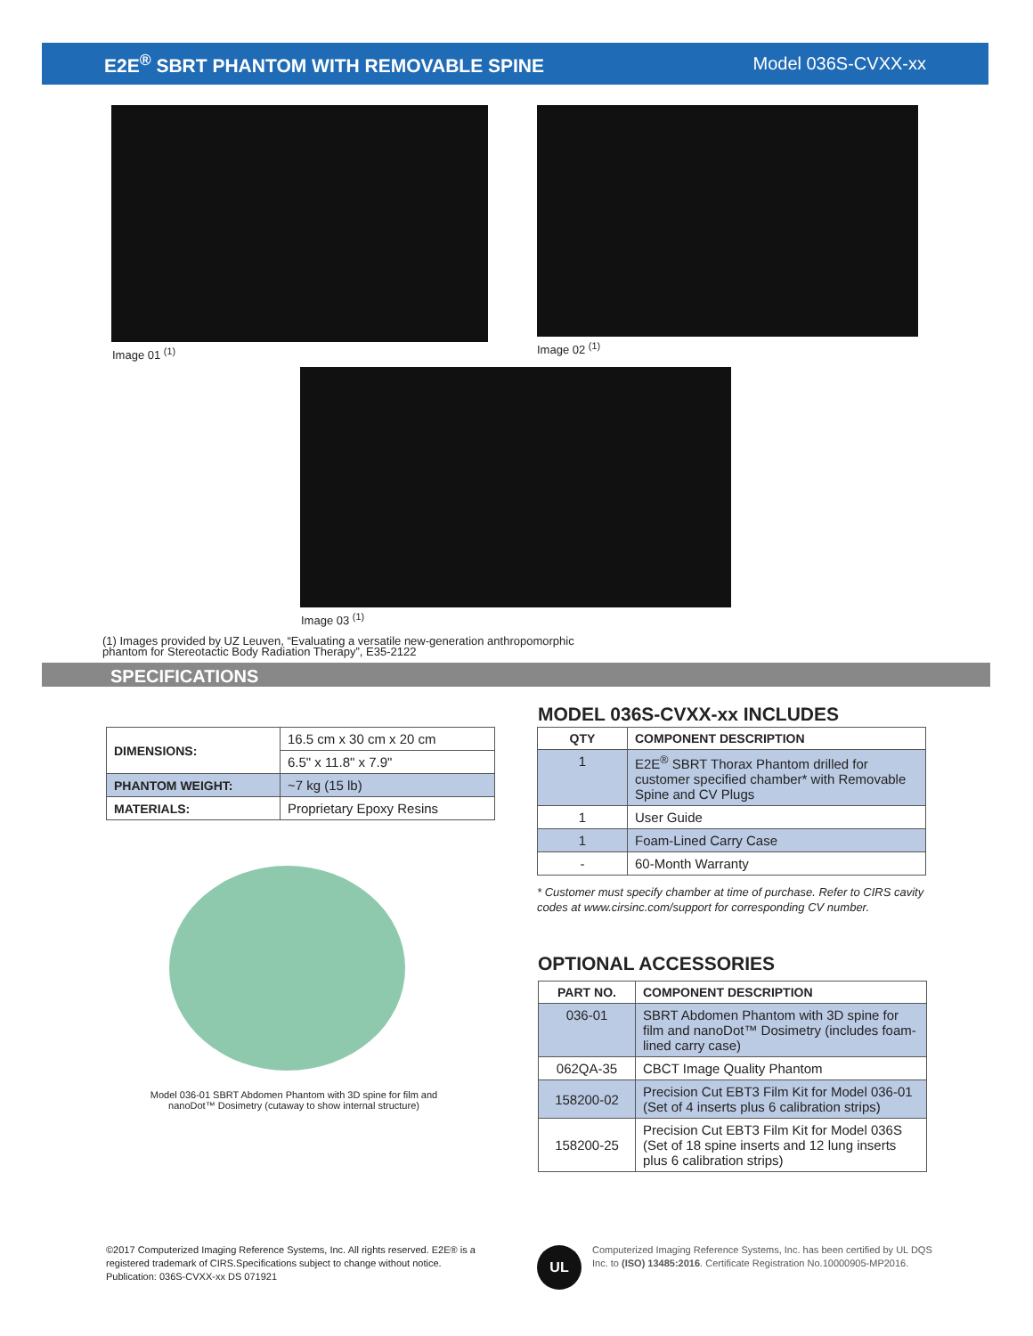E2E<sup>®</sup> SBRT PHANTOM WITH REMOVABLE SPINE Model 036S-CVXX-xx
Image 01 <sup>(1)</sup> Image 02 <sup>(1)</sup>
Image 03 <sup>(1)</sup>
(1) Images provided by UZ Leuven, “Evaluating a versatile new-generation anthropomorphic
phantom for Stereotactic Body Radiation Therapy”, E35-2122
SPECIFICATIONS
| DIMENSIONS: | 16.5 cm x 30 cm x 20 cm |
| | 6.5" x 11.8" x 7.9" |
| PHANTOM WEIGHT: | ~7 kg (15 lb) |
| MATERIALS: | Proprietary Epoxy Resins |
Model 036-01 SBRT Abdomen Phantom with 3D spine for film and nanoDot™ Dosimetry (cutaway to show internal structure)
MODEL 036S-CVXX-xx INCLUDES
| QTY | COMPONENT DESCRIPTION |
| --- | --- |
| 1 | E2E<sup>®</sup> SBRT Thorax Phantom drilled for customer specified chamber* with Removable Spine and CV Plugs |
| 1 | User Guide |
| 1 | Foam-Lined Carry Case |
| - | 60-Month Warranty |
* Customer must specify chamber at time of purchase. Refer to CIRS cavity codes at www.cirsinc.com/support for corresponding CV number.
OPTIONAL ACCESSORIES
| PART NO. | COMPONENT DESCRIPTION |
| --- | --- |
| 036-01 | SBRT Abdomen Phantom with 3D spine for film and nanoDot™ Dosimetry (includes foam-lined carry case) |
| 062QA-35 | CBCT Image Quality Phantom |
| 158200-02 | Precision Cut EBT3 Film Kit for Model 036-01 (Set of 4 inserts plus 6 calibration strips) |
| 158200-25 | Precision Cut EBT3 Film Kit for Model 036S (Set of 18 spine inserts and 12 lung inserts plus 6 calibration strips) |
©2017 Computerized Imaging Reference Systems, Inc. All rights reserved. E2E® is a registered trademark of CIRS.Specifications subject to change without notice. Publication: 036S-CVXX-xx DS 071921
UL
Computerized Imaging Reference Systems, Inc. has been certified by UL DQS Inc. to (ISO) 13485:2016. Certificate Registration No.10000905-MP2016.